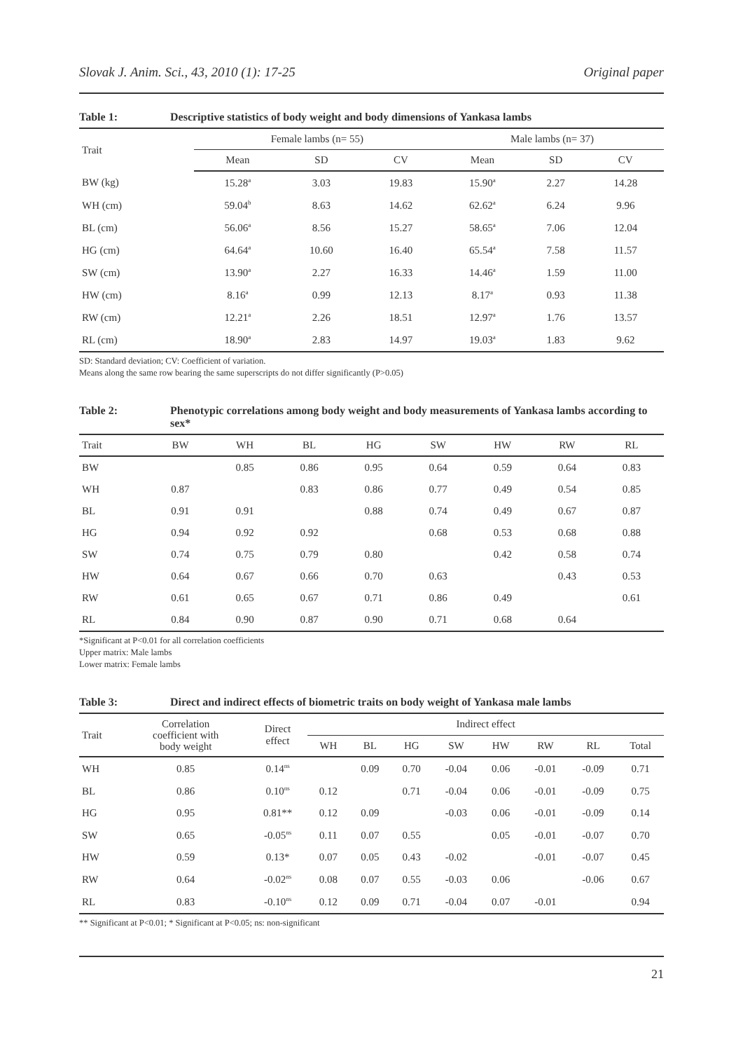Slovak J. Anim. Sci., 43, 2010 (1): 17-25 Original paper
Table 1: Descriptive statistics of body weight and body dimensions of Yankasa lambs
| Trait | Female lambs (n= 55) | | | Male lambs (n= 37) | | |
| --- | --- | --- | --- | --- | --- | --- |
| | Mean | SD | CV | Mean | SD | CV |
| BW (kg) | 15.28<sup>a</sup> | 3.03 | 19.83 | 15.90<sup>a</sup> | 2.27 | 14.28 |
| WH (cm) | 59.04<sup>b</sup> | 8.63 | 14.62 | 62.62<sup>a</sup> | 6.24 | 9.96 |
| BL (cm) | 56.06<sup>a</sup> | 8.56 | 15.27 | 58.65<sup>a</sup> | 7.06 | 12.04 |
| HG (cm) | 64.64<sup>a</sup> | 10.60 | 16.40 | 65.54<sup>a</sup> | 7.58 | 11.57 |
| SW (cm) | 13.90<sup>a</sup> | 2.27 | 16.33 | 14.46<sup>a</sup> | 1.59 | 11.00 |
| HW (cm) | 8.16<sup>a</sup> | 0.99 | 12.13 | 8.17<sup>a</sup> | 0.93 | 11.38 |
| RW (cm) | 12.21<sup>a</sup> | 2.26 | 18.51 | 12.97<sup>a</sup> | 1.76 | 13.57 |
| RL (cm) | 18.90<sup>a</sup> | 2.83 | 14.97 | 19.03<sup>a</sup> | 1.83 | 9.62 |
SD: Standard deviation; CV: Coefficient of variation.
Means along the same row bearing the same superscripts do not differ significantly (P>0.05)
Table 2: Phenotypic correlations among body weight and body measurements of Yankasa lambs according to sex*
| Trait | BW | WH | BL | HG | SW | HW | RW | RL |
| --- | --- | --- | --- | --- | --- | --- | --- | --- |
| BW | | 0.85 | 0.86 | 0.95 | 0.64 | 0.59 | 0.64 | 0.83 |
| WH | 0.87 | | 0.83 | 0.86 | 0.77 | 0.49 | 0.54 | 0.85 |
| BL | 0.91 | 0.91 | | 0.88 | 0.74 | 0.49 | 0.67 | 0.87 |
| HG | 0.94 | 0.92 | 0.92 | | 0.68 | 0.53 | 0.68 | 0.88 |
| SW | 0.74 | 0.75 | 0.79 | 0.80 | | 0.42 | 0.58 | 0.74 |
| HW | 0.64 | 0.67 | 0.66 | 0.70 | 0.63 | | 0.43 | 0.53 |
| RW | 0.61 | 0.65 | 0.67 | 0.71 | 0.86 | 0.49 | | 0.61 |
| RL | 0.84 | 0.90 | 0.87 | 0.90 | 0.71 | 0.68 | 0.64 | |
*Significant at P<0.01 for all correlation coefficients
Upper matrix: Male lambs
Lower matrix: Female lambs
Table 3: Direct and indirect effects of biometric traits on body weight of Yankasa male lambs
| Trait | Correlation coefficient with body weight | Direct effect | Indirect effect | | | | | | | |
| --- | --- | --- | --- | --- | --- | --- | --- | --- | --- | --- |
| | | | WH | BL | HG | SW | HW | RW | RL | Total |
| WH | 0.85 | 0.14<sup>ns</sup> | | 0.09 | 0.70 | -0.04 | 0.06 | -0.01 | -0.09 | 0.71 |
| BL | 0.86 | 0.10<sup>ns</sup> | 0.12 | | 0.71 | -0.04 | 0.06 | -0.01 | -0.09 | 0.75 |
| HG | 0.95 | 0.81** | 0.12 | 0.09 | | -0.03 | 0.06 | -0.01 | -0.09 | 0.14 |
| SW | 0.65 | -0.05<sup>ns</sup> | 0.11 | 0.07 | 0.55 | | 0.05 | -0.01 | -0.07 | 0.70 |
| HW | 0.59 | 0.13* | 0.07 | 0.05 | 0.43 | -0.02 | | -0.01 | -0.07 | 0.45 |
| RW | 0.64 | -0.02<sup>ns</sup> | 0.08 | 0.07 | 0.55 | -0.03 | 0.06 | | -0.06 | 0.67 |
| RL | 0.83 | -0.10<sup>ns</sup> | 0.12 | 0.09 | 0.71 | -0.04 | 0.07 | -0.01 | | 0.94 |
** Significant at P<0.01; * Significant at P<0.05; ns: non-significant
21